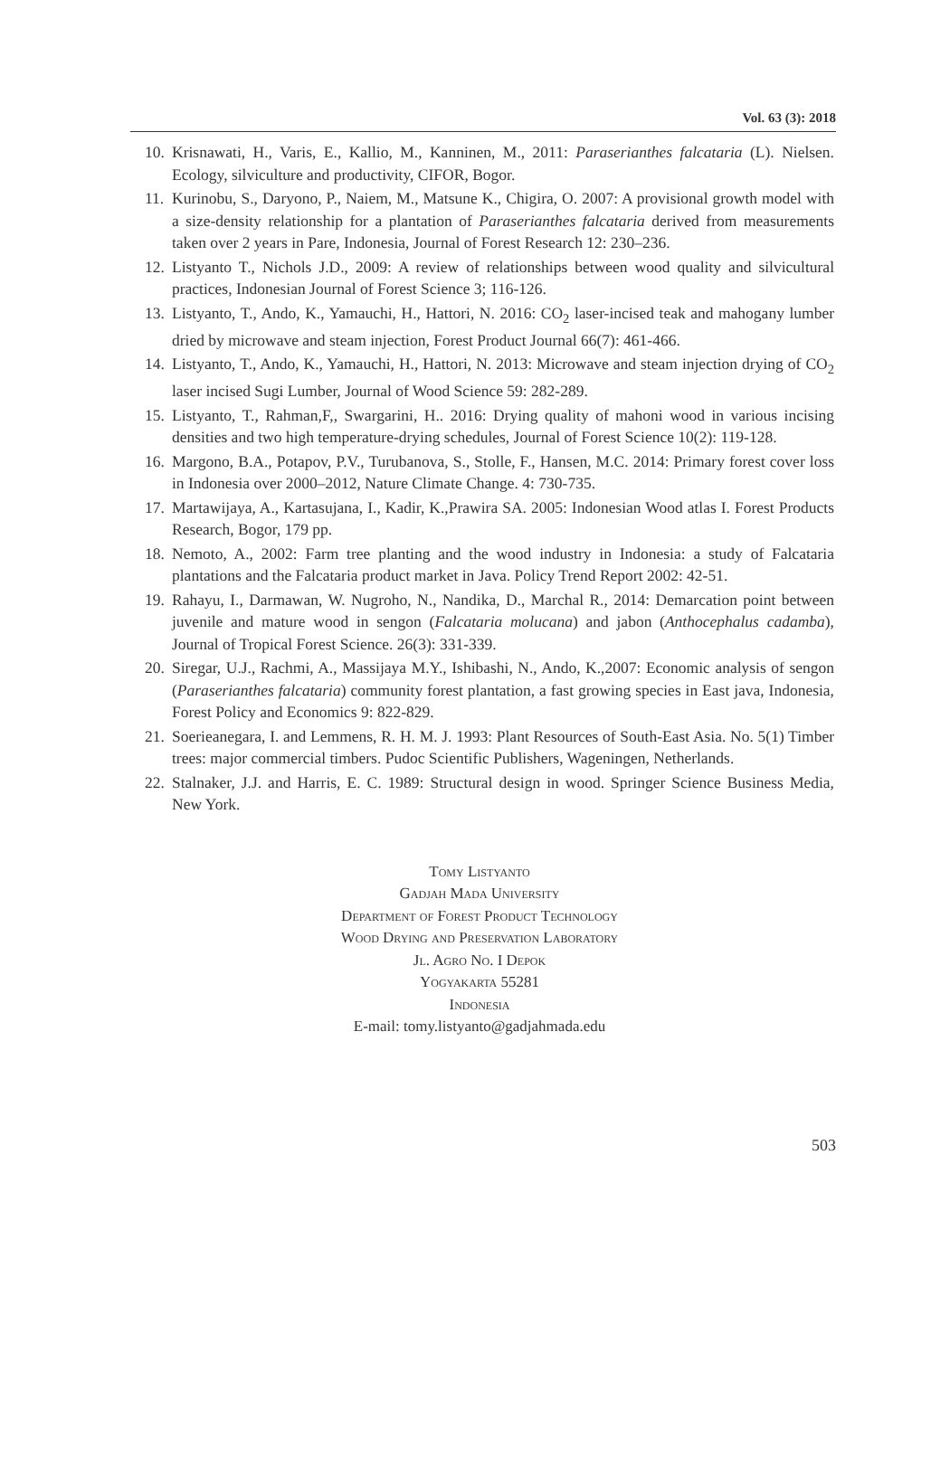Vol. 63 (3): 2018
10. Krisnawati, H., Varis, E., Kallio, M., Kanninen, M., 2011: Paraserianthes falcataria (L). Nielsen. Ecology, silviculture and productivity, CIFOR, Bogor.
11. Kurinobu, S., Daryono, P., Naiem, M., Matsune K., Chigira, O. 2007: A provisional growth model with a size-density relationship for a plantation of Paraserianthes falcataria derived from measurements taken over 2 years in Pare, Indonesia, Journal of Forest Research 12: 230–236.
12. Listyanto T., Nichols J.D., 2009: A review of relationships between wood quality and silvicultural practices, Indonesian Journal of Forest Science 3; 116-126.
13. Listyanto, T., Ando, K., Yamauchi, H., Hattori, N. 2016: CO<sub>2</sub> laser-incised teak and mahogany lumber dried by microwave and steam injection, Forest Product Journal 66(7): 461-466.
14. Listyanto, T., Ando, K., Yamauchi, H., Hattori, N. 2013: Microwave and steam injection drying of CO<sub>2</sub> laser incised Sugi Lumber, Journal of Wood Science 59: 282-289.
15. Listyanto, T., Rahman,F,, Swargarini, H.. 2016: Drying quality of mahoni wood in various incising densities and two high temperature-drying schedules, Journal of Forest Science 10(2): 119-128.
16. Margono, B.A., Potapov, P.V., Turubanova, S., Stolle, F., Hansen, M.C. 2014: Primary forest cover loss in Indonesia over 2000–2012, Nature Climate Change. 4: 730-735.
17. Martawijaya, A., Kartasujana, I., Kadir, K.,Prawira SA. 2005: Indonesian Wood atlas I. Forest Products Research, Bogor, 179 pp.
18. Nemoto, A., 2002: Farm tree planting and the wood industry in Indonesia: a study of Falcataria plantations and the Falcataria product market in Java. Policy Trend Report 2002: 42-51.
19. Rahayu, I., Darmawan, W. Nugroho, N., Nandika, D., Marchal R., 2014: Demarcation point between juvenile and mature wood in sengon (Falcataria molucana) and jabon (Anthocephalus cadamba), Journal of Tropical Forest Science. 26(3): 331-339.
20. Siregar, U.J., Rachmi, A., Massijaya M.Y., Ishibashi, N., Ando, K.,2007: Economic analysis of sengon (Paraserianthes falcataria) community forest plantation, a fast growing species in East java, Indonesia, Forest Policy and Economics 9: 822-829.
21. Soerieanegara, I. and Lemmens, R. H. M. J. 1993: Plant Resources of South-East Asia. No. 5(1) Timber trees: major commercial timbers. Pudoc Scientific Publishers, Wageningen, Netherlands.
22. Stalnaker, J.J. and Harris, E. C. 1989: Structural design in wood. Springer Science Business Media, New York.
Tomy Listyanto
Gadjah Mada University
Department of Forest Product Technology
Wood Drying and Preservation Laboratory
Jl. Agro No. I Depok
Yogyakarta 55281
Indonesia
E-mail: tomy.listyanto@gadjahmada.edu
503